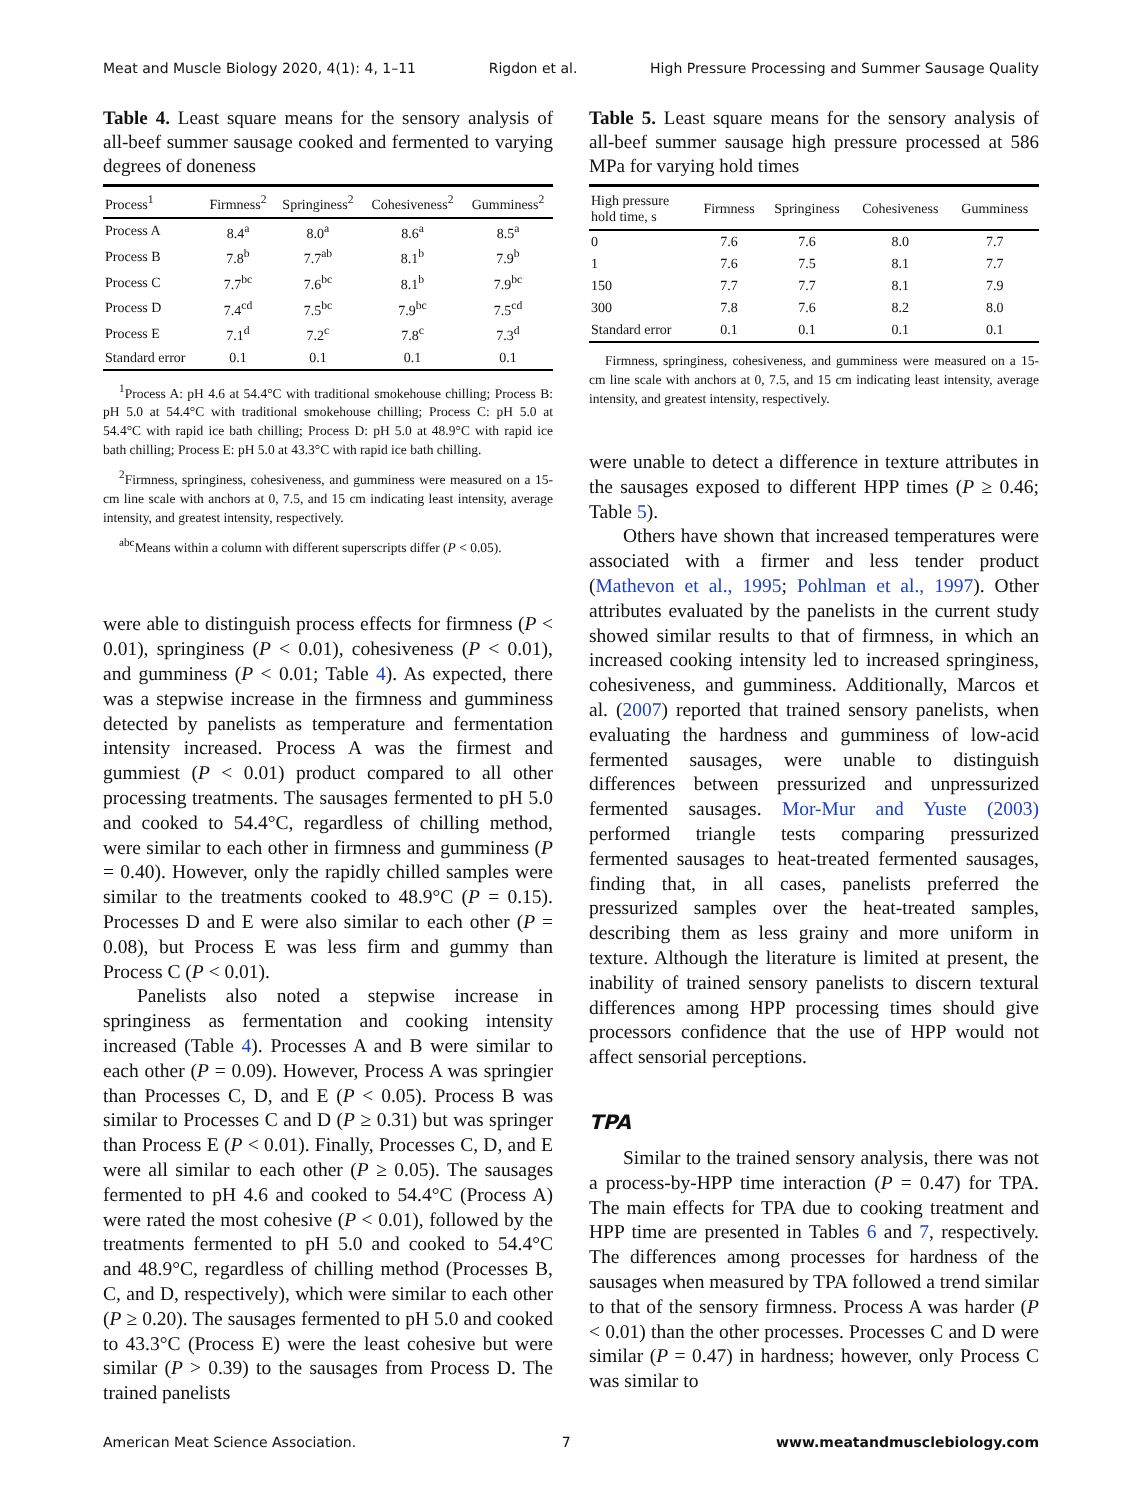Meat and Muscle Biology 2020, 4(1): 4, 1–11 Rigdon et al. High Pressure Processing and Summer Sausage Quality
Table 4. Least square means for the sensory analysis of all-beef summer sausage cooked and fermented to varying degrees of doneness
| Process<sup>1</sup> | Firmness<sup>2</sup> | Springiness<sup>2</sup> | Cohesiveness<sup>2</sup> | Gumminess<sup>2</sup> |
| --- | --- | --- | --- | --- |
| Process A | 8.4<sup>a</sup> | 8.0<sup>a</sup> | 8.6<sup>a</sup> | 8.5<sup>a</sup> |
| Process B | 7.8<sup>b</sup> | 7.7<sup>ab</sup> | 8.1<sup>b</sup> | 7.9<sup>b</sup> |
| Process C | 7.7<sup>bc</sup> | 7.6<sup>bc</sup> | 8.1<sup>b</sup> | 7.9<sup>bc</sup> |
| Process D | 7.4<sup>cd</sup> | 7.5<sup>bc</sup> | 7.9<sup>bc</sup> | 7.5<sup>cd</sup> |
| Process E | 7.1<sup>d</sup> | 7.2<sup>c</sup> | 7.8<sup>c</sup> | 7.3<sup>d</sup> |
| Standard error | 0.1 | 0.1 | 0.1 | 0.1 |
<sup>1</sup> Process A: pH 4.6 at 54.4°C with traditional smokehouse chilling; Process B: pH 5.0 at 54.4°C with traditional smokehouse chilling; Process C: pH 5.0 at 54.4°C with rapid ice bath chilling; Process D: pH 5.0 at 48.9°C with rapid ice bath chilling; Process E: pH 5.0 at 43.3°C with rapid ice bath chilling.
<sup>2</sup> Firmness, springiness, cohesiveness, and gumminess were measured on a 15-cm line scale with anchors at 0, 7.5, and 15 cm indicating least intensity, average intensity, and greatest intensity, respectively.
<sup>abc</sup>Means within a column with different superscripts differ (P < 0.05).
were able to distinguish process effects for firmness (P < 0.01), springiness (P < 0.01), cohesiveness (P < 0.01), and gumminess (P < 0.01; Table 4). As expected, there was a stepwise increase in the firmness and gumminess detected by panelists as temperature and fermentation intensity increased. Process A was the firmest and gummiest (P < 0.01) product compared to all other processing treatments. The sausages fermented to pH 5.0 and cooked to 54.4°C, regardless of chilling method, were similar to each other in firmness and gumminess (P = 0.40). However, only the rapidly chilled samples were similar to the treatments cooked to 48.9°C (P = 0.15). Processes D and E were also similar to each other (P = 0.08), but Process E was less firm and gummy than Process C (P < 0.01).
Panelists also noted a stepwise increase in springiness as fermentation and cooking intensity increased (Table 4). Processes A and B were similar to each other (P = 0.09). However, Process A was springier than Processes C, D, and E (P < 0.05). Process B was similar to Processes C and D (P ≥ 0.31) but was springer than Process E (P < 0.01). Finally, Processes C, D, and E were all similar to each other (P ≥ 0.05). The sausages fermented to pH 4.6 and cooked to 54.4°C (Process A) were rated the most cohesive (P < 0.01), followed by the treatments fermented to pH 5.0 and cooked to 54.4°C and 48.9°C, regardless of chilling method (Processes B, C, and D, respectively), which were similar to each other (P ≥ 0.20). The sausages fermented to pH 5.0 and cooked to 43.3°C (Process E) were the least cohesive but were similar (P > 0.39) to the sausages from Process D. The trained panelists
Table 5. Least square means for the sensory analysis of all-beef summer sausage high pressure processed at 586 MPa for varying hold times
| High pressure hold time, s | Firmness | Springiness | Cohesiveness | Gumminess |
| --- | --- | --- | --- | --- |
| 0 | 7.6 | 7.6 | 8.0 | 7.7 |
| 1 | 7.6 | 7.5 | 8.1 | 7.7 |
| 150 | 7.7 | 7.7 | 8.1 | 7.9 |
| 300 | 7.8 | 7.6 | 8.2 | 8.0 |
| Standard error | 0.1 | 0.1 | 0.1 | 0.1 |
Firmness, springiness, cohesiveness, and gumminess were measured on a 15-cm line scale with anchors at 0, 7.5, and 15 cm indicating least intensity, average intensity, and greatest intensity, respectively.
were unable to detect a difference in texture attributes in the sausages exposed to different HPP times (P ≥ 0.46; Table 5).
Others have shown that increased temperatures were associated with a firmer and less tender product (Mathevon et al., 1995; Pohlman et al., 1997). Other attributes evaluated by the panelists in the current study showed similar results to that of firmness, in which an increased cooking intensity led to increased springiness, cohesiveness, and gumminess. Additionally, Marcos et al. (2007) reported that trained sensory panelists, when evaluating the hardness and gumminess of low-acid fermented sausages, were unable to distinguish differences between pressurized and unpressurized fermented sausages. Mor-Mur and Yuste (2003) performed triangle tests comparing pressurized fermented sausages to heat-treated fermented sausages, finding that, in all cases, panelists preferred the pressurized samples over the heat-treated samples, describing them as less grainy and more uniform in texture. Although the literature is limited at present, the inability of trained sensory panelists to discern textural differences among HPP processing times should give processors confidence that the use of HPP would not affect sensorial perceptions.
TPA
Similar to the trained sensory analysis, there was not a process-by-HPP time interaction (P = 0.47) for TPA. The main effects for TPA due to cooking treatment and HPP time are presented in Tables 6 and 7, respectively. The differences among processes for hardness of the sausages when measured by TPA followed a trend similar to that of the sensory firmness. Process A was harder (P < 0.01) than the other processes. Processes C and D were similar (P = 0.47) in hardness; however, only Process C was similar to
American Meat Science Association. 7 www.meatandmusclebiology.com